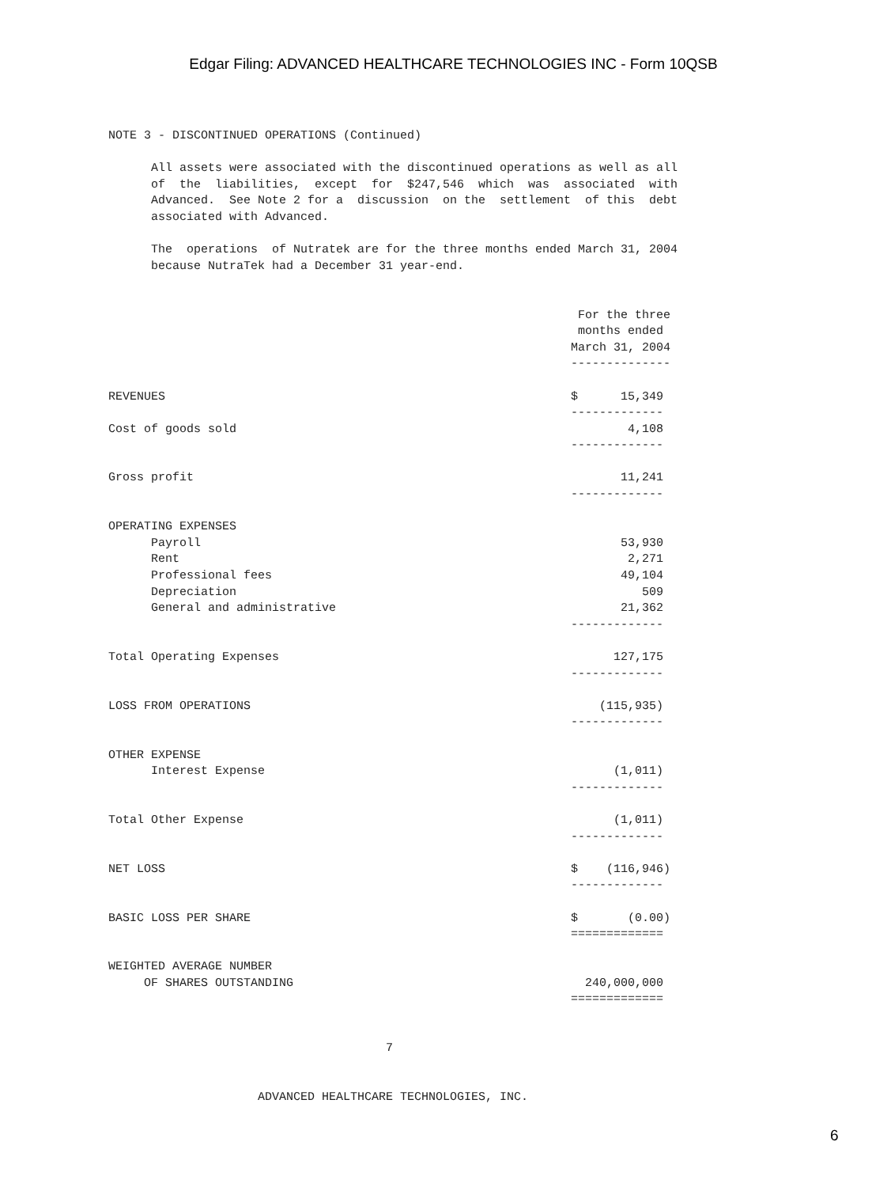Edgar Filing: ADVANCED HEALTHCARE TECHNOLOGIES INC - Form 10QSB
NOTE 3 - DISCONTINUED OPERATIONS (Continued) All assets were associated with the discontinued operations as well as all of the liabilities, except for $247,546 which was associated with Advanced. See Note 2 for a discussion on the settlement of this debt associated with Advanced. The operations of Nutratek are for the three months ended March 31, 2004 because NutraTek had a December 31 year-end. For the three months ended March 31, 2004 -------------- REVENUES $ 15,349 ------------- Cost of goods sold 4,108 ------------- Gross profit 11,241 ------------- OPERATING EXPENSES Payroll 53,930 Rent 2,271 Professional fees 49,104 Depreciation 509 General and administrative 21,362 ------------- Total Operating Expenses 127,175 ------------- LOSS FROM OPERATIONS (115,935) ------------- OTHER EXPENSE Interest Expense (1,011) ------------- Total Other Expense (1,011) ------------- NET LOSS $ (116,946) ------------- BASIC LOSS PER SHARE $ (0.00) ============= WEIGHTED AVERAGE NUMBER OF SHARES OUTSTANDING 240,000,000 ============= 7 ADVANCED HEALTHCARE TECHNOLOGIES, INC.
6